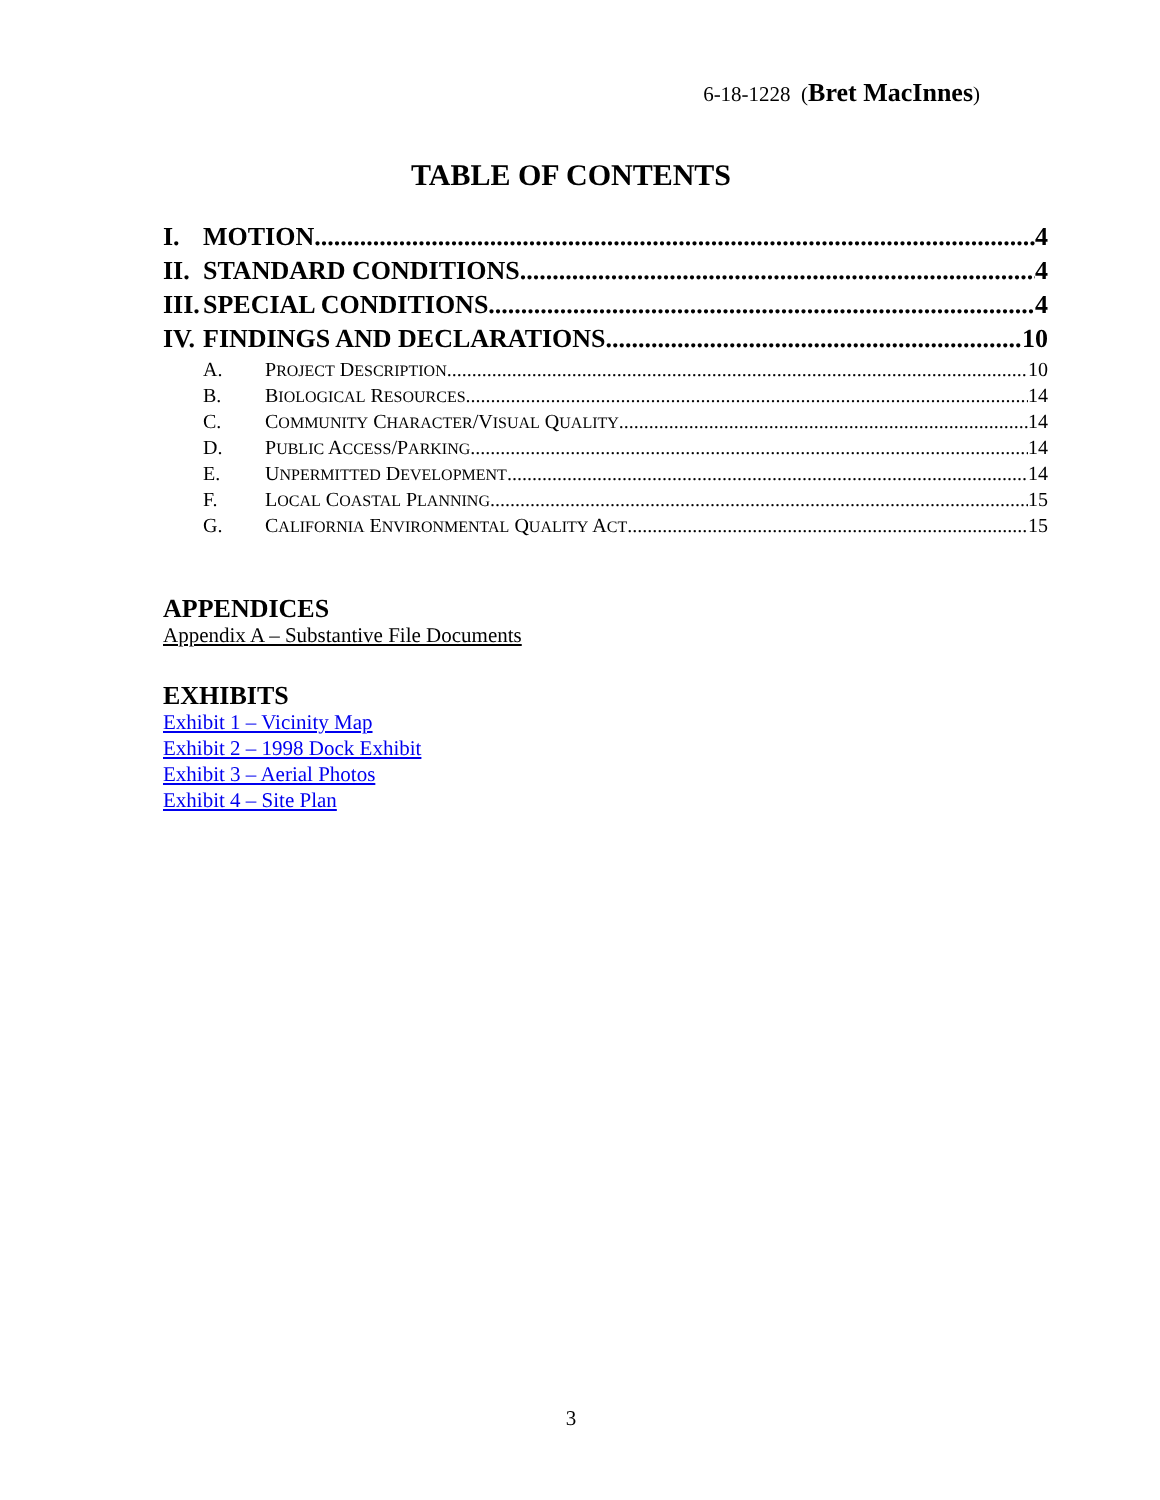6-18-1228 (Bret MacInnes)
TABLE OF CONTENTS
I. MOTION 4
II. STANDARD CONDITIONS 4
III. SPECIAL CONDITIONS 4
IV. FINDINGS AND DECLARATIONS 10
A. PROJECT DESCRIPTION 10
B. BIOLOGICAL RESOURCES 14
C. COMMUNITY CHARACTER/VISUAL QUALITY 14
D. PUBLIC ACCESS/PARKING 14
E. UNPERMITTED DEVELOPMENT 14
F. LOCAL COASTAL PLANNING 15
G. CALIFORNIA ENVIRONMENTAL QUALITY ACT 15
APPENDICES
Appendix A – Substantive File Documents
EXHIBITS
Exhibit 1 – Vicinity Map
Exhibit 2 – 1998 Dock Exhibit
Exhibit 3 – Aerial Photos
Exhibit 4 – Site Plan
3